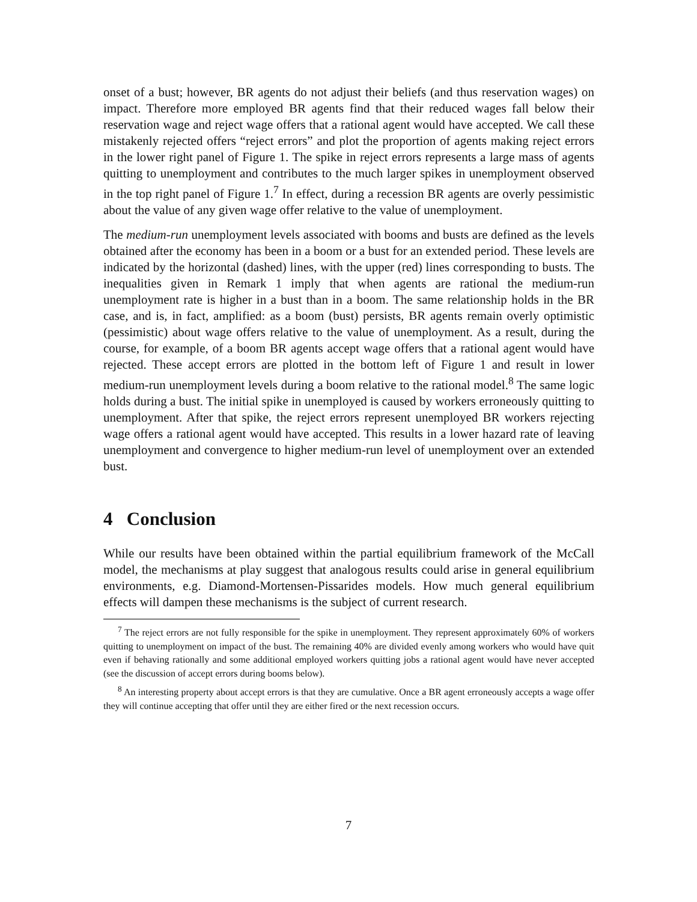onset of a bust; however, BR agents do not adjust their beliefs (and thus reservation wages) on impact. Therefore more employed BR agents find that their reduced wages fall below their reservation wage and reject wage offers that a rational agent would have accepted. We call these mistakenly rejected offers “reject errors” and plot the proportion of agents making reject errors in the lower right panel of Figure 1. The spike in reject errors represents a large mass of agents quitting to unemployment and contributes to the much larger spikes in unemployment observed in the top right panel of Figure 1.<sup>7</sup> In effect, during a recession BR agents are overly pessimistic about the value of any given wage offer relative to the value of unemployment.
The medium-run unemployment levels associated with booms and busts are defined as the levels obtained after the economy has been in a boom or a bust for an extended period. These levels are indicated by the horizontal (dashed) lines, with the upper (red) lines corresponding to busts. The inequalities given in Remark 1 imply that when agents are rational the medium-run unemployment rate is higher in a bust than in a boom. The same relationship holds in the BR case, and is, in fact, amplified: as a boom (bust) persists, BR agents remain overly optimistic (pessimistic) about wage offers relative to the value of unemployment. As a result, during the course, for example, of a boom BR agents accept wage offers that a rational agent would have rejected. These accept errors are plotted in the bottom left of Figure 1 and result in lower medium-run unemployment levels during a boom relative to the rational model.<sup>8</sup> The same logic holds during a bust. The initial spike in unemployed is caused by workers erroneously quitting to unemployment. After that spike, the reject errors represent unemployed BR workers rejecting wage offers a rational agent would have accepted. This results in a lower hazard rate of leaving unemployment and convergence to higher medium-run level of unemployment over an extended bust.
4 Conclusion
While our results have been obtained within the partial equilibrium framework of the McCall model, the mechanisms at play suggest that analogous results could arise in general equilibrium environments, e.g. Diamond-Mortensen-Pissarides models. How much general equilibrium effects will dampen these mechanisms is the subject of current research.
<sup>7</sup> The reject errors are not fully responsible for the spike in unemployment. They represent approximately 60% of workers quitting to unemployment on impact of the bust. The remaining 40% are divided evenly among workers who would have quit even if behaving rationally and some additional employed workers quitting jobs a rational agent would have never accepted (see the discussion of accept errors during booms below).
<sup>8</sup> An interesting property about accept errors is that they are cumulative. Once a BR agent erroneously accepts a wage offer they will continue accepting that offer until they are either fired or the next recession occurs.
7